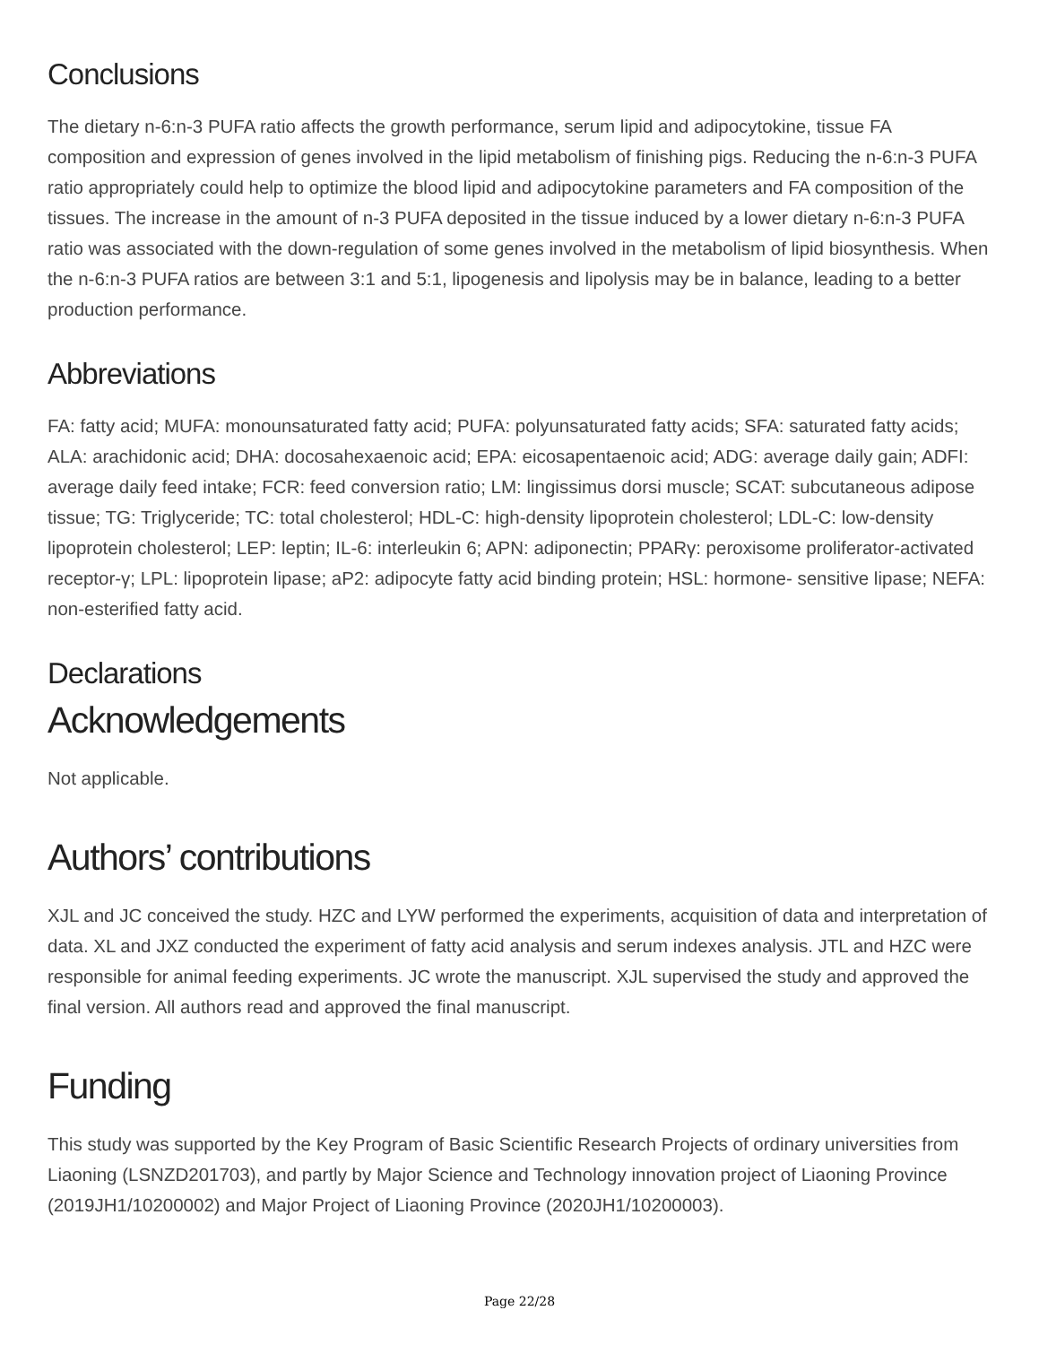Conclusions
The dietary n-6:n-3 PUFA ratio affects the growth performance, serum lipid and adipocytokine, tissue FA composition and expression of genes involved in the lipid metabolism of finishing pigs. Reducing the n-6:n-3 PUFA ratio appropriately could help to optimize the blood lipid and adipocytokine parameters and FA composition of the tissues. The increase in the amount of n-3 PUFA deposited in the tissue induced by a lower dietary n-6:n-3 PUFA ratio was associated with the down-regulation of some genes involved in the metabolism of lipid biosynthesis. When the n-6:n-3 PUFA ratios are between 3:1 and 5:1, lipogenesis and lipolysis may be in balance, leading to a better production performance.
Abbreviations
FA: fatty acid; MUFA: monounsaturated fatty acid; PUFA: polyunsaturated fatty acids; SFA: saturated fatty acids; ALA: arachidonic acid; DHA: docosahexaenoic acid; EPA: eicosapentaenoic acid; ADG: average daily gain; ADFI: average daily feed intake; FCR: feed conversion ratio; LM: lingissimus dorsi muscle; SCAT: subcutaneous adipose tissue; TG: Triglyceride; TC: total cholesterol; HDL-C: high-density lipoprotein cholesterol; LDL-C: low-density lipoprotein cholesterol; LEP: leptin; IL-6: interleukin 6; APN: adiponectin; PPARγ: peroxisome proliferator-activated receptor-γ; LPL: lipoprotein lipase; aP2: adipocyte fatty acid binding protein; HSL: hormone- sensitive lipase; NEFA: non-esterified fatty acid.
Declarations
Acknowledgements
Not applicable.
Authors’ contributions
XJL and JC conceived the study. HZC and LYW performed the experiments, acquisition of data and interpretation of data. XL and JXZ conducted the experiment of fatty acid analysis and serum indexes analysis. JTL and HZC were responsible for animal feeding experiments. JC wrote the manuscript. XJL supervised the study and approved the final version. All authors read and approved the final manuscript.
Funding
This study was supported by the Key Program of Basic Scientific Research Projects of ordinary universities from Liaoning (LSNZD201703), and partly by Major Science and Technology innovation project of Liaoning Province (2019JH1/10200002) and Major Project of Liaoning Province (2020JH1/10200003).
Page 22/28